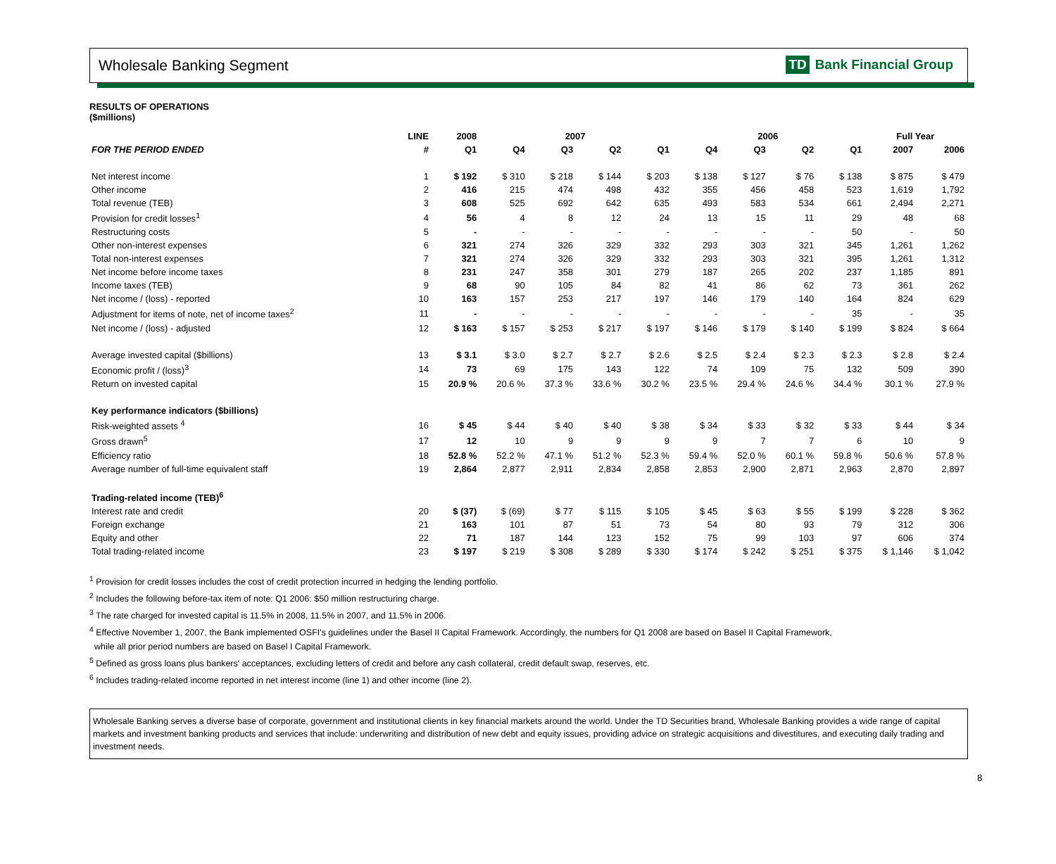Wholesale Banking Segment TD Bank Financial Group
RESULTS OF OPERATIONS
($millions)
| | LINE | 2008 | 2007 | | | | 2006 | | | | Full Year | |
| --- | --- | --- | --- | --- | --- | --- | --- | --- | --- | --- | --- | --- |
| FOR THE PERIOD ENDED | # | Q1 | Q4 | Q3 | Q2 | Q1 | Q4 | Q3 | Q2 | Q1 | 2007 | 2006 |
| Net interest income | 1 | $ 192 | $ 310 | $ 218 | $ 144 | $ 203 | $ 138 | $ 127 | $ 76 | $ 138 | $ 875 | $ 479 |
| Other income | 2 | 416 | 215 | 474 | 498 | 432 | 355 | 456 | 458 | 523 | 1,619 | 1,792 |
| Total revenue (TEB) | 3 | 608 | 525 | 692 | 642 | 635 | 493 | 583 | 534 | 661 | 2,494 | 2,271 |
| Provision for credit losses<sup>1</sup> | 4 | 56 | 4 | 8 | 12 | 24 | 13 | 15 | 11 | 29 | 48 | 68 |
| Restructuring costs | 5 | - | - | - | - | - | - | - | - | 50 | - | 50 |
| Other non-interest expenses | 6 | 321 | 274 | 326 | 329 | 332 | 293 | 303 | 321 | 345 | 1,261 | 1,262 |
| Total non-interest expenses | 7 | 321 | 274 | 326 | 329 | 332 | 293 | 303 | 321 | 395 | 1,261 | 1,312 |
| Net income before income taxes | 8 | 231 | 247 | 358 | 301 | 279 | 187 | 265 | 202 | 237 | 1,185 | 891 |
| Income taxes (TEB) | 9 | 68 | 90 | 105 | 84 | 82 | 41 | 86 | 62 | 73 | 361 | 262 |
| Net income / (loss) - reported | 10 | 163 | 157 | 253 | 217 | 197 | 146 | 179 | 140 | 164 | 824 | 629 |
| Adjustment for items of note, net of income taxes<sup>2</sup> | 11 | - | - | - | - | - | - | - | - | 35 | - | 35 |
| Net income / (loss) - adjusted | 12 | $ 163 | $ 157 | $ 253 | $ 217 | $ 197 | $ 146 | $ 179 | $ 140 | $ 199 | $ 824 | $ 664 |
| Average invested capital ($billions) | 13 | $ 3.1 | $ 3.0 | $ 2.7 | $ 2.7 | $ 2.6 | $ 2.5 | $ 2.4 | $ 2.3 | $ 2.3 | $ 2.8 | $ 2.4 |
| Economic profit / (loss)<sup>3</sup> | 14 | 73 | 69 | 175 | 143 | 122 | 74 | 109 | 75 | 132 | 509 | 390 |
| Return on invested capital | 15 | 20.9 % | 20.6 % | 37.3 % | 33.6 % | 30.2 % | 23.5 % | 29.4 % | 24.6 % | 34.4 % | 30.1 % | 27.9 % |
| Key performance indicators ($billions) | | | | | | | | | | | | |
| Risk-weighted assets <sup>4</sup> | 16 | $ 45 | $ 44 | $ 40 | $ 40 | $ 38 | $ 34 | $ 33 | $ 32 | $ 33 | $ 44 | $ 34 |
| Gross drawn<sup>5</sup> | 17 | 12 | 10 | 9 | 9 | 9 | 9 | 7 | 7 | 6 | 10 | 9 |
| Efficiency ratio | 18 | 52.8 % | 52.2 % | 47.1 % | 51.2 % | 52.3 % | 59.4 % | 52.0 % | 60.1 % | 59.8 % | 50.6 % | 57.8 % |
| Average number of full-time equivalent staff | 19 | 2,864 | 2,877 | 2,911 | 2,834 | 2,858 | 2,853 | 2,900 | 2,871 | 2,963 | 2,870 | 2,897 |
| Trading-related income (TEB)<sup>6</sup> | | | | | | | | | | | | |
| Interest rate and credit | 20 | $ (37) | $ (69) | $ 77 | $ 115 | $ 105 | $ 45 | $ 63 | $ 55 | $ 199 | $ 228 | $ 362 |
| Foreign exchange | 21 | 163 | 101 | 87 | 51 | 73 | 54 | 80 | 93 | 79 | 312 | 306 |
| Equity and other | 22 | 71 | 187 | 144 | 123 | 152 | 75 | 99 | 103 | 97 | 606 | 374 |
| Total trading-related income | 23 | $ 197 | $ 219 | $ 308 | $ 289 | $ 330 | $ 174 | $ 242 | $ 251 | $ 375 | $ 1,146 | $ 1,042 |
<sup>1</sup> Provision for credit losses includes the cost of credit protection incurred in hedging the lending portfolio.
<sup>2</sup> Includes the following before-tax item of note: Q1 2006: $50 million restructuring charge.
<sup>3</sup> The rate charged for invested capital is 11.5% in 2008, 11.5% in 2007, and 11.5% in 2006.
<sup>4</sup> Effective November 1, 2007, the Bank implemented OSFI's guidelines under the Basel II Capital Framework. Accordingly, the numbers for Q1 2008 are based on Basel II Capital Framework,
while all prior period numbers are based on Basel I Capital Framework.
<sup>5</sup> Defined as gross loans plus bankers' acceptances, excluding letters of credit and before any cash collateral, credit default swap, reserves, etc.
<sup>6</sup> Includes trading-related income reported in net interest income (line 1) and other income (line 2).
Wholesale Banking serves a diverse base of corporate, government and institutional clients in key financial markets around the world. Under the TD Securities brand, Wholesale Banking provides a wide range of capital markets and investment banking products and services that include: underwriting and distribution of new debt and equity issues, providing advice on strategic acquisitions and divestitures, and executing daily trading and investment needs.
8